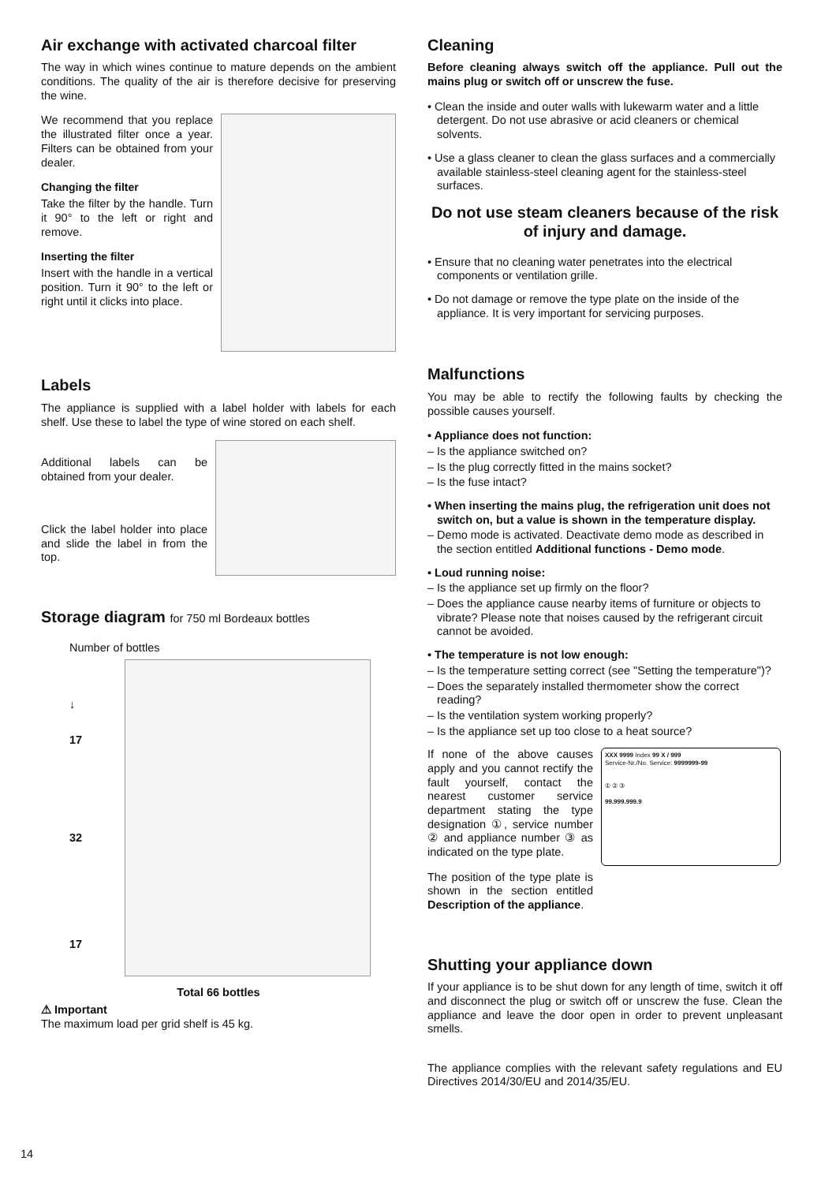Air exchange with activated charcoal filter
The way in which wines continue to mature depends on the ambient conditions. The quality of the air is therefore decisive for preserving the wine.
We recommend that you replace the illustrated filter once a year. Filters can be obtained from your dealer.
Changing the filter
Take the filter by the handle. Turn it 90° to the left or right and remove.
Inserting the filter
Insert with the handle in a vertical position. Turn it 90° to the left or right until it clicks into place.
Labels
The appliance is supplied with a label holder with labels for each shelf. Use these to label the type of wine stored on each shelf.
Additional labels can be obtained from your dealer.
Click the label holder into place and slide the label in from the top.
Storage diagram for 750 ml Bordeaux bottles
Number of bottles
↓
17
32
17
Total 66 bottles
⚠ Important
The maximum load per grid shelf is 45 kg.
Cleaning
Before cleaning always switch off the appliance. Pull out the mains plug or switch off or unscrew the fuse.
• Clean the inside and outer walls with lukewarm water and a little detergent. Do not use abrasive or acid cleaners or chemical solvents.
• Use a glass cleaner to clean the glass surfaces and a commercially available stainless-steel cleaning agent for the stainless-steel surfaces.
Do not use steam cleaners because of the risk of injury and damage.
• Ensure that no cleaning water penetrates into the electrical components or ventilation grille.
• Do not damage or remove the type plate on the inside of the appliance. It is very important for servicing purposes.
Malfunctions
You may be able to rectify the following faults by checking the possible causes yourself.
• Appliance does not function:
– Is the appliance switched on?
– Is the plug correctly fitted in the mains socket?
– Is the fuse intact?
• When inserting the mains plug, the refrigeration unit does not switch on, but a value is shown in the temperature display.
– Demo mode is activated. Deactivate demo mode as described in the section entitled Additional functions - Demo mode.
• Loud running noise:
– Is the appliance set up firmly on the floor?
– Does the appliance cause nearby items of furniture or objects to vibrate? Please note that noises caused by the refrigerant circuit cannot be avoided.
• The temperature is not low enough:
– Is the temperature setting correct (see "Setting the temperature")?
– Does the separately installed thermometer show the correct reading?
– Is the ventilation system working properly?
– Is the appliance set up too close to a heat source?
If none of the above causes apply and you cannot rectify the fault yourself, contact the nearest customer service department stating the type designation ①, service number ② and appliance number ③ as indicated on the type plate.
The position of the type plate is shown in the section entitled Description of the appliance.
XXX 9999 Index 99 X / 999
Service-Nr./No. Service: 9999999-99
① ② ③
99.999.999.9
Shutting your appliance down
If your appliance is to be shut down for any length of time, switch it off and disconnect the plug or switch off or unscrew the fuse. Clean the appliance and leave the door open in order to prevent unpleasant smells.
The appliance complies with the relevant safety regulations and EU Directives 2014/30/EU and 2014/35/EU.
14